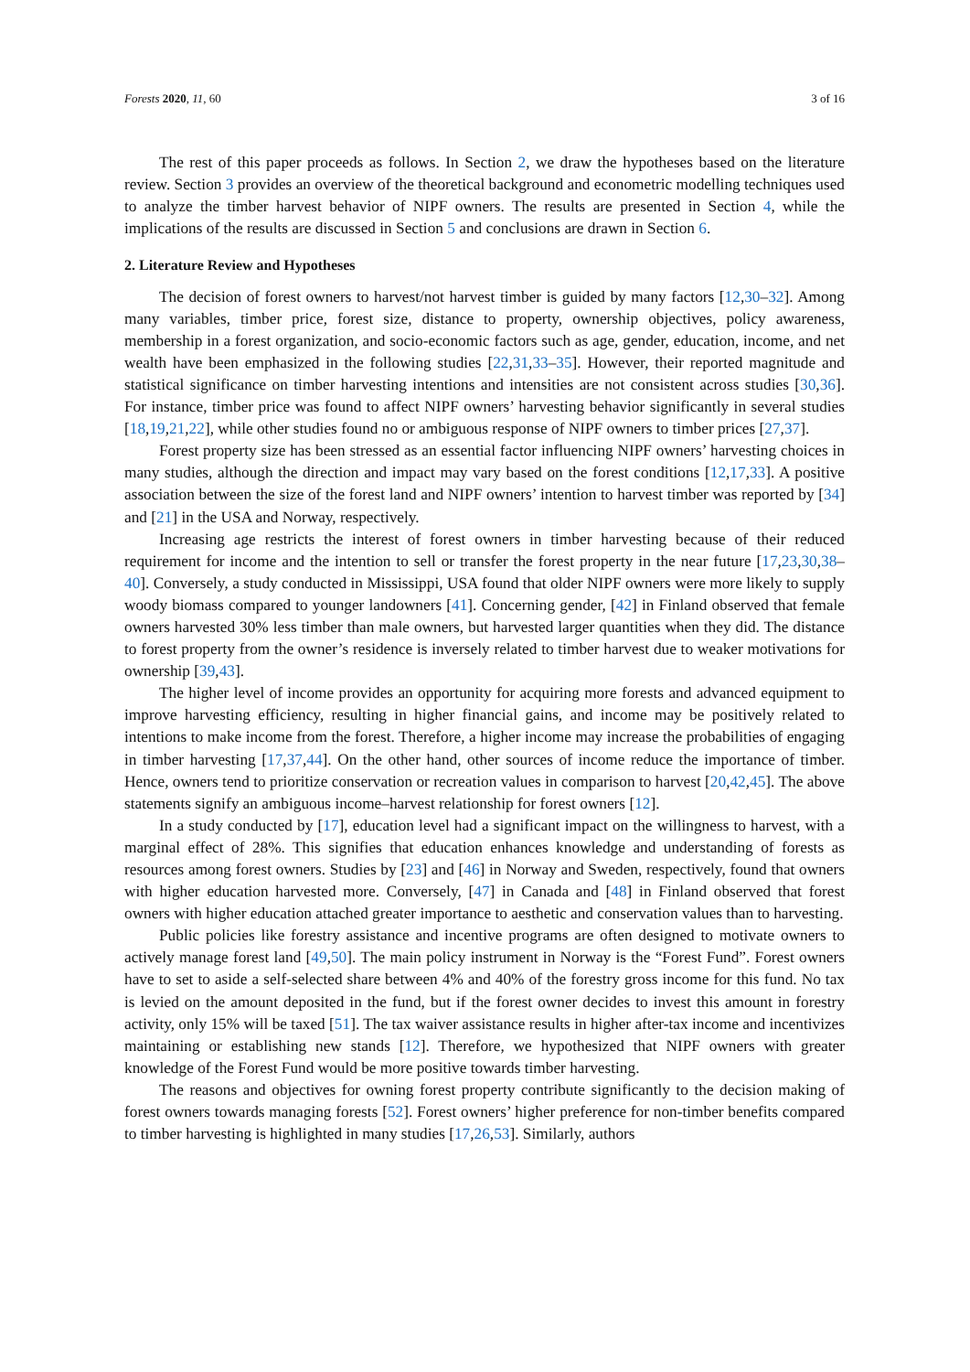Forests 2020, 11, 60 3 of 16
The rest of this paper proceeds as follows. In Section 2, we draw the hypotheses based on the literature review. Section 3 provides an overview of the theoretical background and econometric modelling techniques used to analyze the timber harvest behavior of NIPF owners. The results are presented in Section 4, while the implications of the results are discussed in Section 5 and conclusions are drawn in Section 6.
2. Literature Review and Hypotheses
The decision of forest owners to harvest/not harvest timber is guided by many factors [12,30–32]. Among many variables, timber price, forest size, distance to property, ownership objectives, policy awareness, membership in a forest organization, and socio-economic factors such as age, gender, education, income, and net wealth have been emphasized in the following studies [22,31,33–35]. However, their reported magnitude and statistical significance on timber harvesting intentions and intensities are not consistent across studies [30,36]. For instance, timber price was found to affect NIPF owners’ harvesting behavior significantly in several studies [18,19,21,22], while other studies found no or ambiguous response of NIPF owners to timber prices [27,37].
Forest property size has been stressed as an essential factor influencing NIPF owners’ harvesting choices in many studies, although the direction and impact may vary based on the forest conditions [12,17,33]. A positive association between the size of the forest land and NIPF owners’ intention to harvest timber was reported by [34] and [21] in the USA and Norway, respectively.
Increasing age restricts the interest of forest owners in timber harvesting because of their reduced requirement for income and the intention to sell or transfer the forest property in the near future [17,23,30,38–40]. Conversely, a study conducted in Mississippi, USA found that older NIPF owners were more likely to supply woody biomass compared to younger landowners [41]. Concerning gender, [42] in Finland observed that female owners harvested 30% less timber than male owners, but harvested larger quantities when they did. The distance to forest property from the owner’s residence is inversely related to timber harvest due to weaker motivations for ownership [39,43].
The higher level of income provides an opportunity for acquiring more forests and advanced equipment to improve harvesting efficiency, resulting in higher financial gains, and income may be positively related to intentions to make income from the forest. Therefore, a higher income may increase the probabilities of engaging in timber harvesting [17,37,44]. On the other hand, other sources of income reduce the importance of timber. Hence, owners tend to prioritize conservation or recreation values in comparison to harvest [20,42,45]. The above statements signify an ambiguous income–harvest relationship for forest owners [12].
In a study conducted by [17], education level had a significant impact on the willingness to harvest, with a marginal effect of 28%. This signifies that education enhances knowledge and understanding of forests as resources among forest owners. Studies by [23] and [46] in Norway and Sweden, respectively, found that owners with higher education harvested more. Conversely, [47] in Canada and [48] in Finland observed that forest owners with higher education attached greater importance to aesthetic and conservation values than to harvesting.
Public policies like forestry assistance and incentive programs are often designed to motivate owners to actively manage forest land [49,50]. The main policy instrument in Norway is the “Forest Fund”. Forest owners have to set to aside a self-selected share between 4% and 40% of the forestry gross income for this fund. No tax is levied on the amount deposited in the fund, but if the forest owner decides to invest this amount in forestry activity, only 15% will be taxed [51]. The tax waiver assistance results in higher after-tax income and incentivizes maintaining or establishing new stands [12]. Therefore, we hypothesized that NIPF owners with greater knowledge of the Forest Fund would be more positive towards timber harvesting.
The reasons and objectives for owning forest property contribute significantly to the decision making of forest owners towards managing forests [52]. Forest owners’ higher preference for non-timber benefits compared to timber harvesting is highlighted in many studies [17,26,53]. Similarly, authors